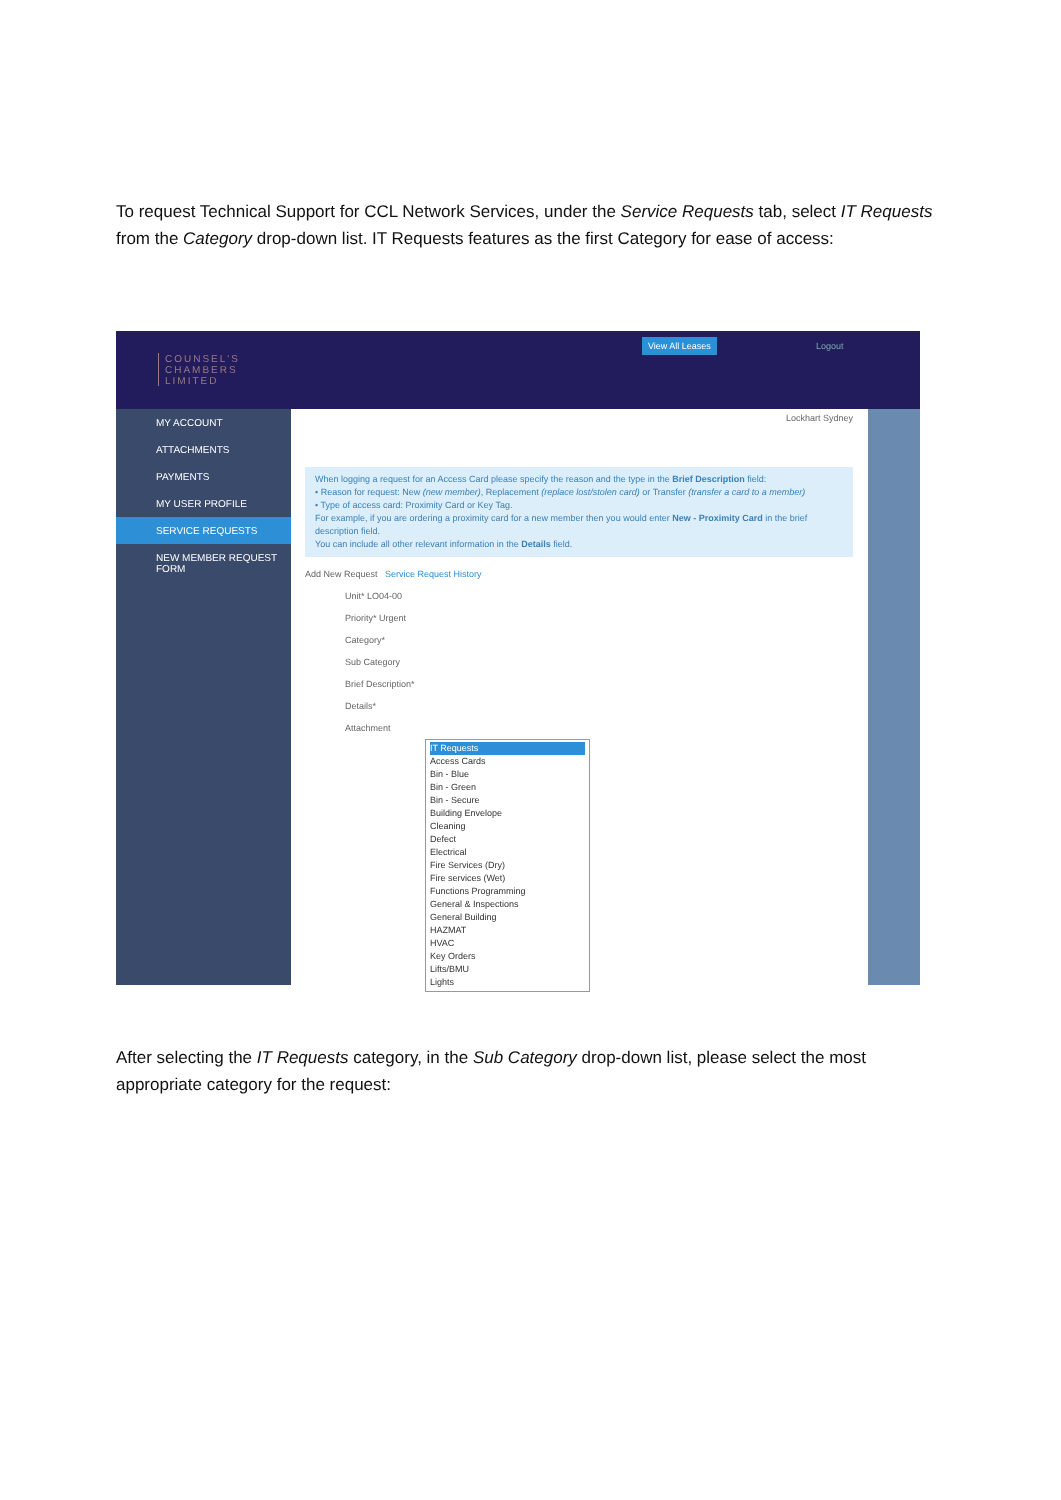To request Technical Support for CCL Network Services, under the Service Requests tab, select IT Requests from the Category drop-down list. IT Requests features as the first Category for ease of access:
COUNSEL'S
CHAMBERS
LIMITED
View All Leases Logout
MY ACCOUNT
ATTACHMENTS
PAYMENTS
MY USER PROFILE
SERVICE REQUESTS
NEW MEMBER REQUEST FORM
Lockhart Sydney
When logging a request for an Access Card please specify the reason and the type in the Brief Description field:
• Reason for request: New (new member), Replacement (replace lost/stolen card) or Transfer (transfer a card to a member)
• Type of access card: Proximity Card or Key Tag.
For example, if you are ordering a proximity card for a new member then you would enter New - Proximity Card in the brief description field.
You can include all other relevant information in the Details field.
Add New Request Service Request History
Unit* LO04-00
Priority* Urgent
Category*
Sub Category
Brief Description*
Details*
Attachment
IT Requests
Access Cards
Bin - Blue
Bin - Green
Bin - Secure
Building Envelope
Cleaning
Defect
Electrical
Fire Services (Dry)
Fire services (Wet)
Functions Programming
General & Inspections
General Building
HAZMAT
HVAC
Key Orders
Lifts/BMU
Lights
After selecting the IT Requests category, in the Sub Category drop-down list, please select the most appropriate category for the request: